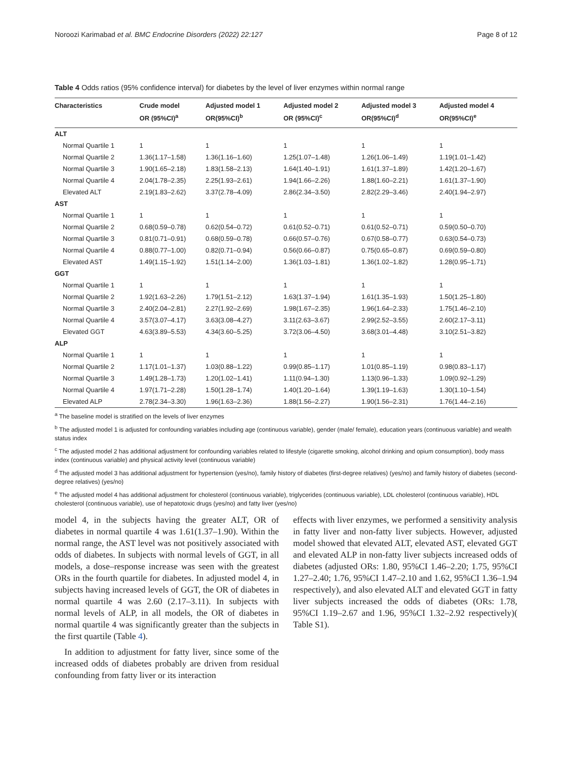Noroozi Karimabad et al. BMC Endocrine Disorders (2022) 22:127 Page 8 of 12
Table 4 Odds ratios (95% confidence interval) for diabetes by the level of liver enzymes within normal range
| Characteristics | Crude model OR (95%CI)<sup>a</sup> | Adjusted model 1 OR(95%CI)<sup>b</sup> | Adjusted model 2 OR (95%CI)<sup>c</sup> | Adjusted model 3 OR(95%CI)<sup>d</sup> | Adjusted model 4 OR(95%CI)<sup>e</sup> |
| --- | --- | --- | --- | --- | --- |
| ALT | | | | | |
| Normal Quartile 1 | 1 | 1 | 1 | 1 | 1 |
| Normal Quartile 2 | 1.36(1.17–1.58) | 1.36(1.16–1.60) | 1.25(1.07–1.48) | 1.26(1.06–1.49) | 1.19(1.01–1.42) |
| Normal Quartile 3 | 1.90(1.65–2.18) | 1.83(1.58–2.13) | 1.64(1.40–1.91) | 1.61(1.37–1.89) | 1.42(1.20–1.67) |
| Normal Quartile 4 | 2.04(1.78–2.35) | 2.25(1.93–2.61) | 1.94(1.66–2.26) | 1.88(1.60–2.21) | 1.61(1.37–1.90) |
| Elevated ALT | 2.19(1.83–2.62) | 3.37(2.78–4.09) | 2.86(2.34–3.50) | 2.82(2.29–3.46) | 2.40(1.94–2.97) |
| AST | | | | | |
| Normal Quartile 1 | 1 | 1 | 1 | 1 | 1 |
| Normal Quartile 2 | 0.68(0.59–0.78) | 0.62(0.54–0.72) | 0.61(0.52–0.71) | 0.61(0.52–0.71) | 0.59(0.50–0.70) |
| Normal Quartile 3 | 0.81(0.71–0.91) | 0.68(0.59–0.78) | 0.66(0.57–0.76) | 0.67(0.58–0.77) | 0.63(0.54–0.73) |
| Normal Quartile 4 | 0.88(0.77–1.00) | 0.82(0.71–0.94) | 0.56(0.66–0.87) | 0.75(0.65–0.87) | 0.69(0.59–0.80) |
| Elevated AST | 1.49(1.15–1.92) | 1.51(1.14–2.00) | 1.36(1.03–1.81) | 1.36(1.02–1.82) | 1.28(0.95–1.71) |
| GGT | | | | | |
| Normal Quartile 1 | 1 | 1 | 1 | 1 | 1 |
| Normal Quartile 2 | 1.92(1.63–2.26) | 1.79(1.51–2.12) | 1.63(1.37–1.94) | 1.61(1.35–1.93) | 1.50(1.25–1.80) |
| Normal Quartile 3 | 2.40(2.04–2.81) | 2.27(1.92–2.69) | 1.98(1.67–2.35) | 1.96(1.64–2.33) | 1.75(1.46–2.10) |
| Normal Quartile 4 | 3.57(3.07–4.17) | 3.63(3.08–4.27) | 3.11(2.63–3.67) | 2.99(2.52–3.55) | 2.60(2.17–3.11) |
| Elevated GGT | 4.63(3.89–5.53) | 4.34(3.60–5.25) | 3.72(3.06–4.50) | 3.68(3.01–4.48) | 3.10(2.51–3.82) |
| ALP | | | | | |
| Normal Quartile 1 | 1 | 1 | 1 | 1 | 1 |
| Normal Quartile 2 | 1.17(1.01–1.37) | 1.03(0.88–1.22) | 0.99(0.85–1.17) | 1.01(0.85–1.19) | 0.98(0.83–1.17) |
| Normal Quartile 3 | 1.49(1.28–1.73) | 1.20(1.02–1.41) | 1.11(0.94–1.30) | 1.13(0.96–1.33) | 1.09(0.92–1.29) |
| Normal Quartile 4 | 1.97(1.71–2.28) | 1.50(1.28–1.74) | 1.40(1.20–1.64) | 1.39(1.19–1.63) | 1.30(1.10–1.54) |
| Elevated ALP | 2.78(2.34–3.30) | 1.96(1.63–2.36) | 1.88(1.56–2.27) | 1.90(1.56–2.31) | 1.76(1.44–2.16) |
<sup>a</sup> The baseline model is stratified on the levels of liver enzymes
<sup>b</sup> The adjusted model 1 is adjusted for confounding variables including age (continuous variable), gender (male/ female), education years (continuous variable) and wealth status index
<sup>c</sup> The adjusted model 2 has additional adjustment for confounding variables related to lifestyle (cigarette smoking, alcohol drinking and opium consumption), body mass index (continuous variable) and physical activity level (continuous variable)
<sup>d</sup> The adjusted model 3 has additional adjustment for hypertension (yes/no), family history of diabetes (first-degree relatives) (yes/no) and family history of diabetes (second-degree relatives) (yes/no)
<sup>e</sup> The adjusted model 4 has additional adjustment for cholesterol (continuous variable), triglycerides (continuous variable), LDL cholesterol (continuous variable), HDL cholesterol (continuous variable), use of hepatotoxic drugs (yes/no) and fatty liver (yes/no)
model 4, in the subjects having the greater ALT, OR of diabetes in normal quartile 4 was 1.61(1.37–1.90). Within the normal range, the AST level was not positively associated with odds of diabetes. In subjects with normal levels of GGT, in all models, a dose–response increase was seen with the greatest ORs in the fourth quartile for diabetes. In adjusted model 4, in subjects having increased levels of GGT, the OR of diabetes in normal quartile 4 was 2.60 (2.17–3.11). In subjects with normal levels of ALP, in all models, the OR of diabetes in normal quartile 4 was significantly greater than the subjects in the first quartile (Table 4).
In addition to adjustment for fatty liver, since some of the increased odds of diabetes probably are driven from residual confounding from fatty liver or its interaction
effects with liver enzymes, we performed a sensitivity analysis in fatty liver and non-fatty liver subjects. However, adjusted model showed that elevated ALT, elevated AST, elevated GGT and elevated ALP in non-fatty liver subjects increased odds of diabetes (adjusted ORs: 1.80, 95%CI 1.46–2.20; 1.75, 95%CI 1.27–2.40; 1.76, 95%CI 1.47–2.10 and 1.62, 95%CI 1.36–1.94 respectively), and also elevated ALT and elevated GGT in fatty liver subjects increased the odds of diabetes (ORs: 1.78, 95%CI 1.19–2.67 and 1.96, 95%CI 1.32–2.92 respectively)( Table S1).